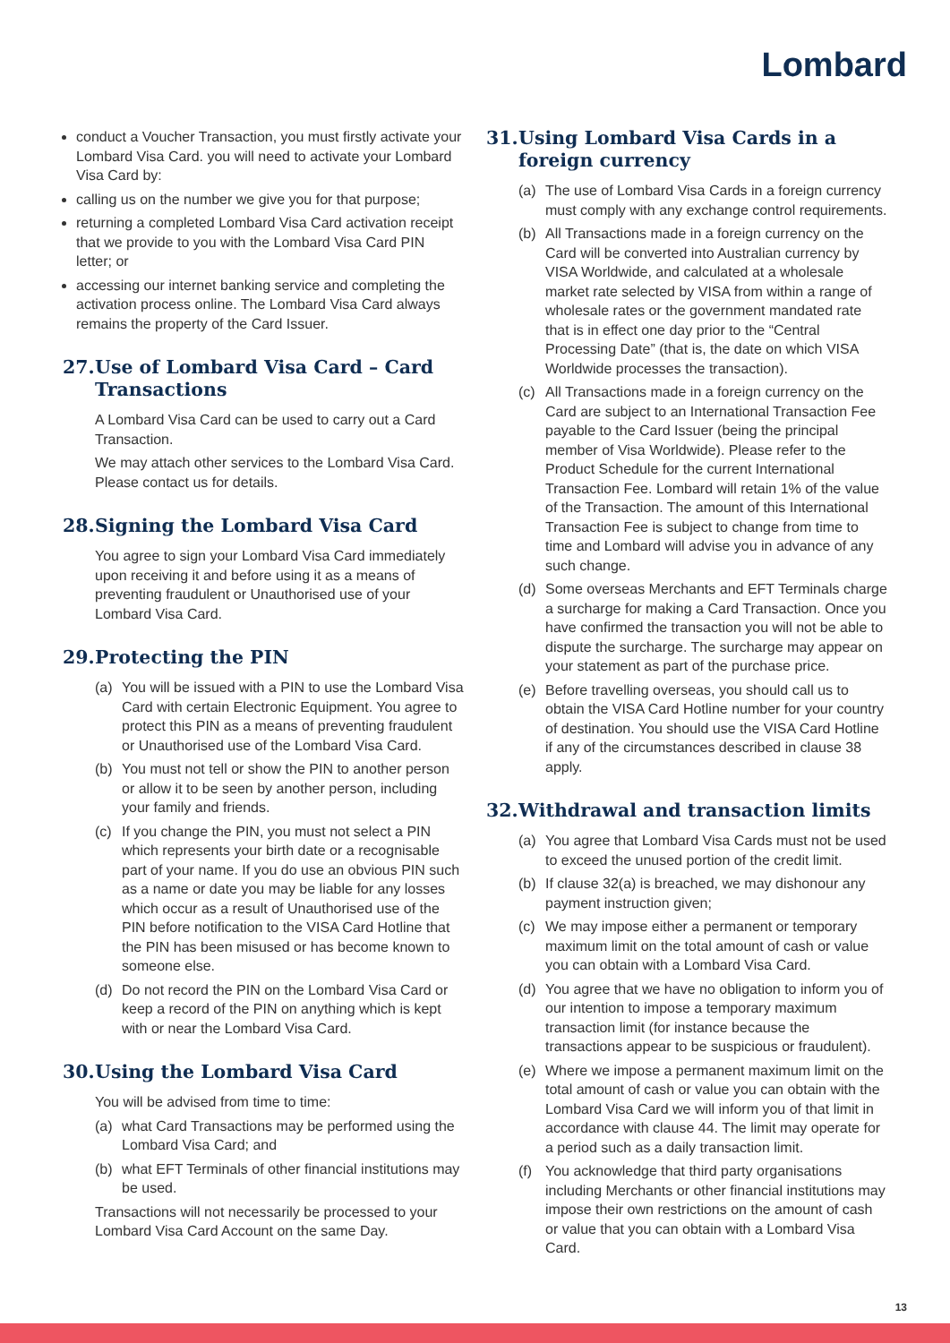Lombard
conduct a Voucher Transaction, you must firstly activate your Lombard Visa Card. you will need to activate your Lombard Visa Card by:
calling us on the number we give you for that purpose;
returning a completed Lombard Visa Card activation receipt that we provide to you with the Lombard Visa Card PIN letter; or
accessing our internet banking service and completing the activation process online. The Lombard Visa Card always remains the property of the Card Issuer.
27. Use of Lombard Visa Card – Card Transactions
A Lombard Visa Card can be used to carry out a Card Transaction.
We may attach other services to the Lombard Visa Card. Please contact us for details.
28. Signing the Lombard Visa Card
You agree to sign your Lombard Visa Card immediately upon receiving it and before using it as a means of preventing fraudulent or Unauthorised use of your Lombard Visa Card.
29. Protecting the PIN
(a) You will be issued with a PIN to use the Lombard Visa Card with certain Electronic Equipment. You agree to protect this PIN as a means of preventing fraudulent or Unauthorised use of the Lombard Visa Card.
(b) You must not tell or show the PIN to another person or allow it to be seen by another person, including your family and friends.
(c) If you change the PIN, you must not select a PIN which represents your birth date or a recognisable part of your name. If you do use an obvious PIN such as a name or date you may be liable for any losses which occur as a result of Unauthorised use of the PIN before notification to the VISA Card Hotline that the PIN has been misused or has become known to someone else.
(d) Do not record the PIN on the Lombard Visa Card or keep a record of the PIN on anything which is kept with or near the Lombard Visa Card.
30. Using the Lombard Visa Card
You will be advised from time to time:
(a) what Card Transactions may be performed using the Lombard Visa Card; and
(b) what EFT Terminals of other financial institutions may be used.
Transactions will not necessarily be processed to your Lombard Visa Card Account on the same Day.
31. Using Lombard Visa Cards in a foreign currency
(a) The use of Lombard Visa Cards in a foreign currency must comply with any exchange control requirements.
(b) All Transactions made in a foreign currency on the Card will be converted into Australian currency by VISA Worldwide, and calculated at a wholesale market rate selected by VISA from within a range of wholesale rates or the government mandated rate that is in effect one day prior to the “Central Processing Date” (that is, the date on which VISA Worldwide processes the transaction).
(c) All Transactions made in a foreign currency on the Card are subject to an International Transaction Fee payable to the Card Issuer (being the principal member of Visa Worldwide). Please refer to the Product Schedule for the current International Transaction Fee. Lombard will retain 1% of the value of the Transaction. The amount of this International Transaction Fee is subject to change from time to time and Lombard will advise you in advance of any such change.
(d) Some overseas Merchants and EFT Terminals charge a surcharge for making a Card Transaction. Once you have confirmed the transaction you will not be able to dispute the surcharge. The surcharge may appear on your statement as part of the purchase price.
(e) Before travelling overseas, you should call us to obtain the VISA Card Hotline number for your country of destination. You should use the VISA Card Hotline if any of the circumstances described in clause 38 apply.
32. Withdrawal and transaction limits
(a) You agree that Lombard Visa Cards must not be used to exceed the unused portion of the credit limit.
(b) If clause 32(a) is breached, we may dishonour any payment instruction given;
(c) We may impose either a permanent or temporary maximum limit on the total amount of cash or value you can obtain with a Lombard Visa Card.
(d) You agree that we have no obligation to inform you of our intention to impose a temporary maximum transaction limit (for instance because the transactions appear to be suspicious or fraudulent).
(e) Where we impose a permanent maximum limit on the total amount of cash or value you can obtain with the Lombard Visa Card we will inform you of that limit in accordance with clause 44. The limit may operate for a period such as a daily transaction limit.
(f) You acknowledge that third party organisations including Merchants or other financial institutions may impose their own restrictions on the amount of cash or value that you can obtain with a Lombard Visa Card.
13